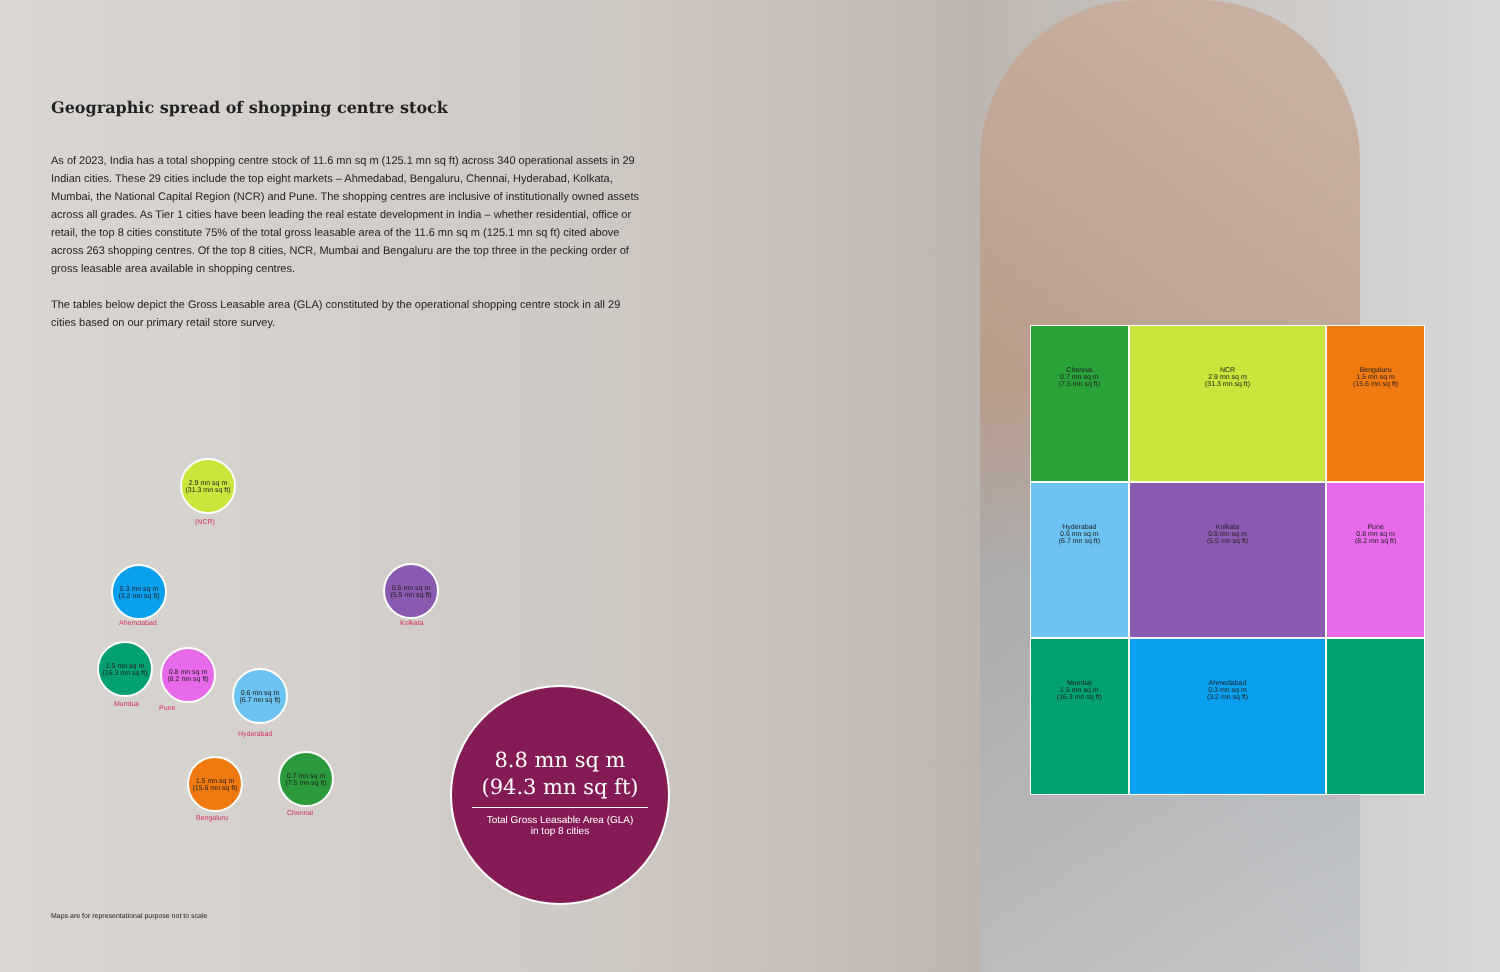Geographic spread of shopping centre stock
As of 2023, India has a total shopping centre stock of 11.6 mn sq m (125.1 mn sq ft) across 340 operational assets in 29 Indian cities. These 29 cities include the top eight markets – Ahmedabad, Bengaluru, Chennai, Hyderabad, Kolkata, Mumbai, the National Capital Region (NCR) and Pune. The shopping centres are inclusive of institutionally owned assets across all grades. As Tier 1 cities have been leading the real estate development in India – whether residential, office or retail, the top 8 cities constitute 75% of the total gross leasable area of the 11.6 mn sq m (125.1 mn sq ft) cited above across 263 shopping centres. Of the top 8 cities, NCR, Mumbai and Bengaluru are the top three in the pecking order of gross leasable area available in shopping centres.
The tables below depict the Gross Leasable area (GLA) constituted by the operational shopping centre stock in all 29 cities based on our primary retail store survey.
2.9 mn sq m
(31.3 mn sq ft)
(NCR)
0.3 mn sq m
(3.2 mn sq ft)
Ahemdabad
0.5 mn sq m
(5.5 mn sq ft)
Kolkata
1.5 mn sq m
(16.3 mn sq ft)
Mumbai
0.8 mn sq m
(8.2 mn sq ft)
Pune
0.6 mn sq m
(6.7 mn sq ft)
Hyderabad
1.5 mn sq m
(15.6 mn sq ft)
Bengaluru
0.7 mn sq m
(7.5 mn sq ft)
Chennai
8.8 mn sq m
(94.3 mn sq ft)
Total Gross Leasable Area (GLA)
in top 8 cities
Maps are for representational purpose not to scale
Chennai
0.7 mn sq m
(7.5 mn sq ft)
NCR
2.9 mn sq m
(31.3 mn sq ft)
Bengaluru
1.5 mn sq m
(15.6 mn sq ft)
Hyderabad
0.6 mn sq m
(6.7 mn sq ft)
Kolkata
0.5 mn sq m
(5.5 mn sq ft)
Pune
0.8 mn sq m
(8.2 mn sq ft)
Mumbai
1.5 mn sq m
(16.3 mn sq ft)
Ahmedabad
0.3 mn sq m
(3.2 mn sq ft)